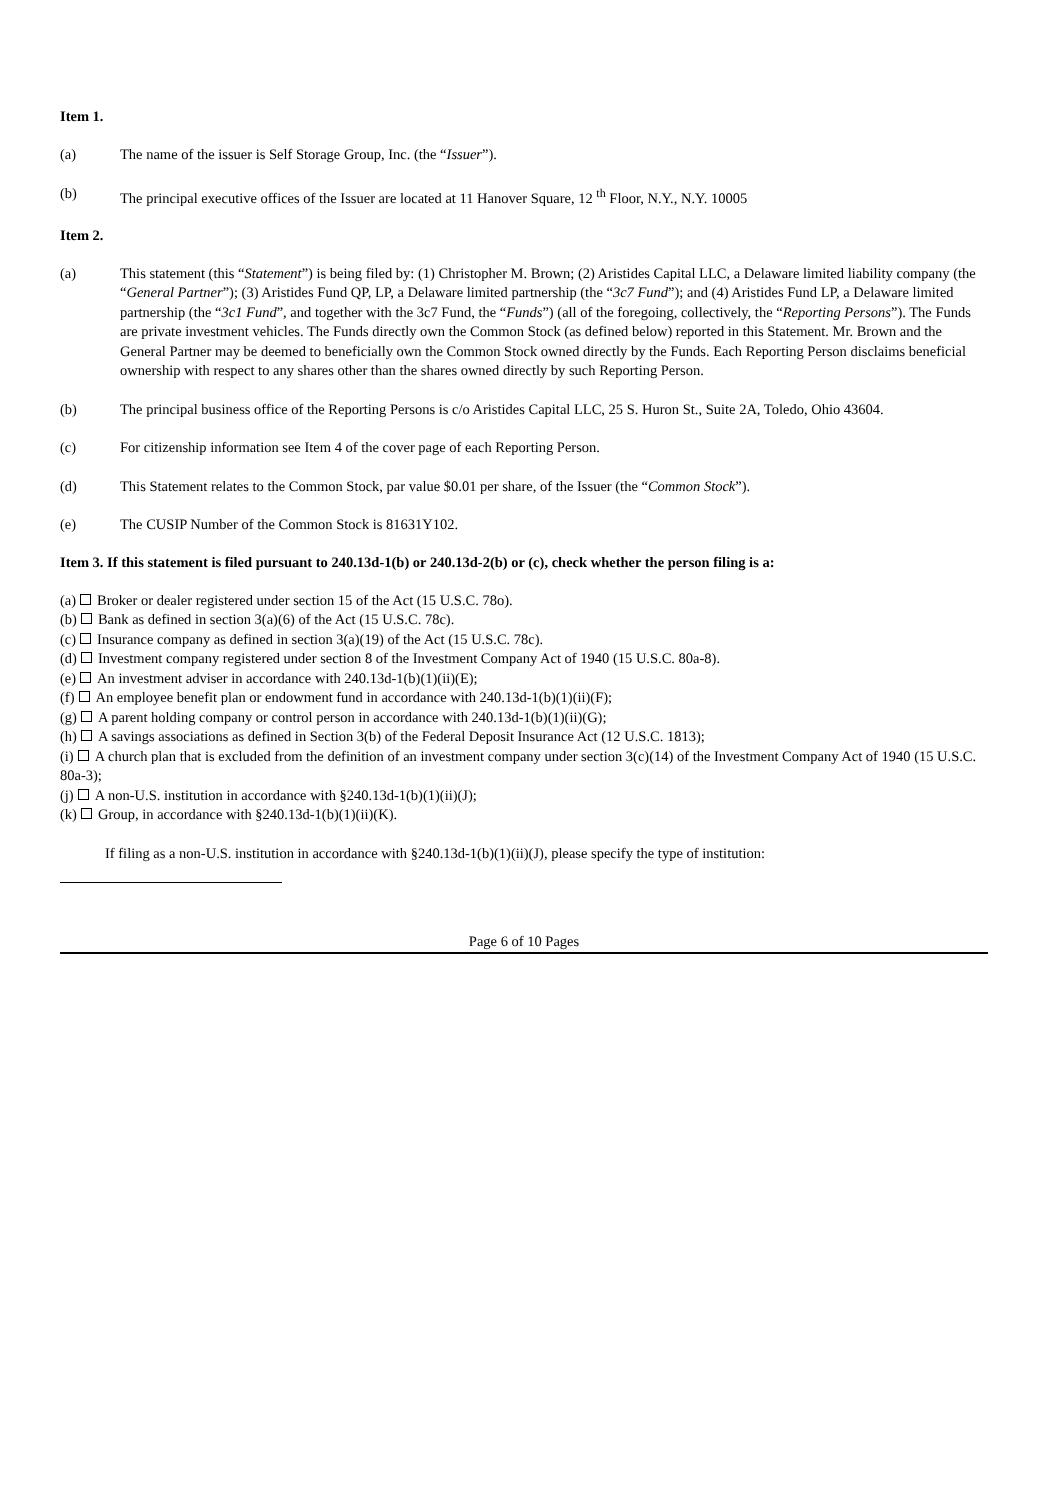Item 1.
(a) The name of the issuer is Self Storage Group, Inc. (the “Issuer”).
(b) The principal executive offices of the Issuer are located at 11 Hanover Square, 12 <sup>th</sup> Floor, N.Y., N.Y. 10005
Item 2.
(a) This statement (this “Statement”) is being filed by: (1) Christopher M. Brown; (2) Aristides Capital LLC, a Delaware limited liability company (the “General Partner”); (3) Aristides Fund QP, LP, a Delaware limited partnership (the “3c7 Fund”); and (4) Aristides Fund LP, a Delaware limited partnership (the “3c1 Fund”, and together with the 3c7 Fund, the “Funds”) (all of the foregoing, collectively, the “Reporting Persons”). The Funds are private investment vehicles. The Funds directly own the Common Stock (as defined below) reported in this Statement. Mr. Brown and the General Partner may be deemed to beneficially own the Common Stock owned directly by the Funds. Each Reporting Person disclaims beneficial ownership with respect to any shares other than the shares owned directly by such Reporting Person.
(b) The principal business office of the Reporting Persons is c/o Aristides Capital LLC, 25 S. Huron St., Suite 2A, Toledo, Ohio 43604.
(c) For citizenship information see Item 4 of the cover page of each Reporting Person.
(d) This Statement relates to the Common Stock, par value $0.01 per share, of the Issuer (the “Common Stock”).
(e) The CUSIP Number of the Common Stock is 81631Y102.
Item 3. If this statement is filed pursuant to 240.13d-1(b) or 240.13d-2(b) or (c), check whether the person filing is a:
(a) Broker or dealer registered under section 15 of the Act (15 U.S.C. 78o).
(b) Bank as defined in section 3(a)(6) of the Act (15 U.S.C. 78c).
(c) Insurance company as defined in section 3(a)(19) of the Act (15 U.S.C. 78c).
(d) Investment company registered under section 8 of the Investment Company Act of 1940 (15 U.S.C. 80a-8).
(e) An investment adviser in accordance with 240.13d-1(b)(1)(ii)(E);
(f) An employee benefit plan or endowment fund in accordance with 240.13d-1(b)(1)(ii)(F);
(g) A parent holding company or control person in accordance with 240.13d-1(b)(1)(ii)(G);
(h) A savings associations as defined in Section 3(b) of the Federal Deposit Insurance Act (12 U.S.C. 1813);
(i) A church plan that is excluded from the definition of an investment company under section 3(c)(14) of the Investment Company Act of 1940 (15 U.S.C. 80a-3);
(j) A non-U.S. institution in accordance with §240.13d-1(b)(1)(ii)(J);
(k) Group, in accordance with §240.13d-1(b)(1)(ii)(K).
If filing as a non-U.S. institution in accordance with §240.13d-1(b)(1)(ii)(J), please specify the type of institution:
Page 6 of 10 Pages